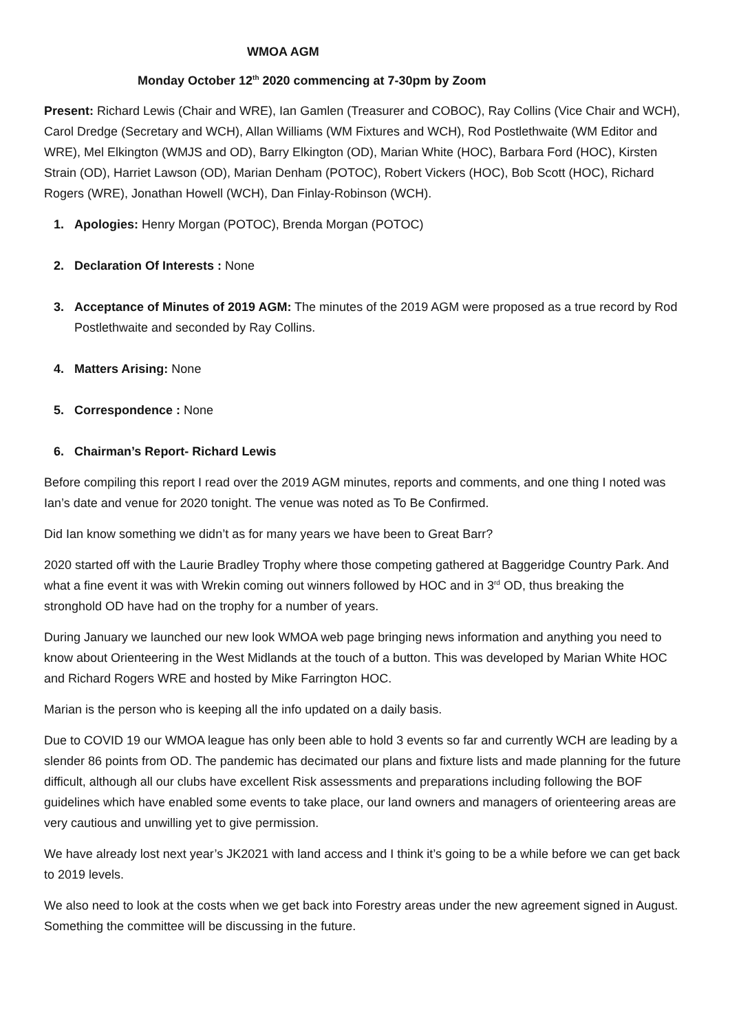WMOA AGM
Monday October 12<sup>th</sup> 2020 commencing at 7-30pm by Zoom
Present: Richard Lewis (Chair and WRE), Ian Gamlen (Treasurer and COBOC), Ray Collins (Vice Chair and WCH), Carol Dredge (Secretary and WCH), Allan Williams (WM Fixtures and WCH), Rod Postlethwaite (WM Editor and WRE), Mel Elkington (WMJS and OD), Barry Elkington (OD), Marian White (HOC), Barbara Ford (HOC), Kirsten Strain (OD), Harriet Lawson (OD), Marian Denham (POTOC), Robert Vickers (HOC), Bob Scott (HOC), Richard Rogers (WRE), Jonathan Howell (WCH), Dan Finlay-Robinson (WCH).
1. Apologies: Henry Morgan (POTOC), Brenda Morgan (POTOC)
2. Declaration Of Interests : None
3. Acceptance of Minutes of 2019 AGM: The minutes of the 2019 AGM were proposed as a true record by Rod Postlethwaite and seconded by Ray Collins.
4. Matters Arising: None
5. Correspondence : None
6. Chairman’s Report- Richard Lewis
Before compiling this report I read over the 2019 AGM minutes, reports and comments, and one thing I noted was Ian’s date and venue for 2020 tonight. The venue was noted as To Be Confirmed.
Did Ian know something we didn’t as for many years we have been to Great Barr?
2020 started off with the Laurie Bradley Trophy where those competing gathered at Baggeridge Country Park. And what a fine event it was with Wrekin coming out winners followed by HOC and in 3<sup>rd</sup> OD, thus breaking the stronghold OD have had on the trophy for a number of years.
During January we launched our new look WMOA web page bringing news information and anything you need to know about Orienteering in the West Midlands at the touch of a button. This was developed by Marian White HOC and Richard Rogers WRE and hosted by Mike Farrington HOC.
Marian is the person who is keeping all the info updated on a daily basis.
Due to COVID 19 our WMOA league has only been able to hold 3 events so far and currently WCH are leading by a slender 86 points from OD. The pandemic has decimated our plans and fixture lists and made planning for the future difficult, although all our clubs have excellent Risk assessments and preparations including following the BOF guidelines which have enabled some events to take place, our land owners and managers of orienteering areas are very cautious and unwilling yet to give permission.
We have already lost next year’s JK2021 with land access and I think it’s going to be a while before we can get back to 2019 levels.
We also need to look at the costs when we get back into Forestry areas under the new agreement signed in August. Something the committee will be discussing in the future.